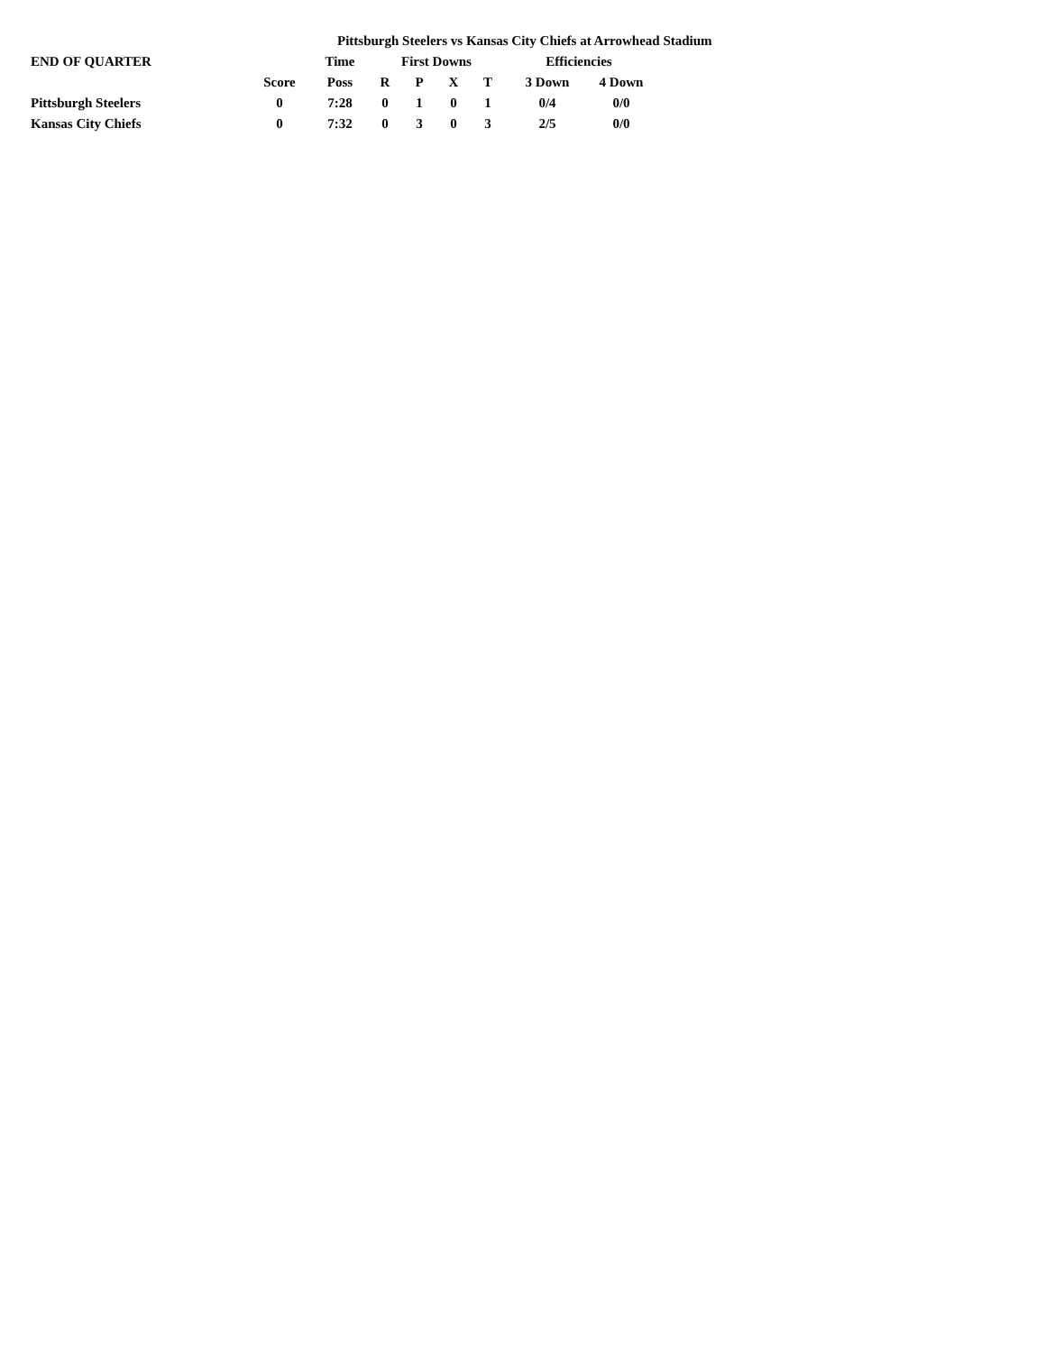| | | Pittsburgh Steelers vs Kansas City Chiefs at Arrowhead Stadium | | | | | | | |
| END OF QUARTER | | Time | First Downs | | | | Efficiencies | | |
| | Score | Poss | R | P | X | T | 3 Down | 4 Down | |
| Pittsburgh Steelers | 0 | 7:28 | 0 | 1 | 0 | 1 | 0/4 | 0/0 | |
| Kansas City Chiefs | 0 | 7:32 | 0 | 3 | 0 | 3 | 2/5 | 0/0 | |